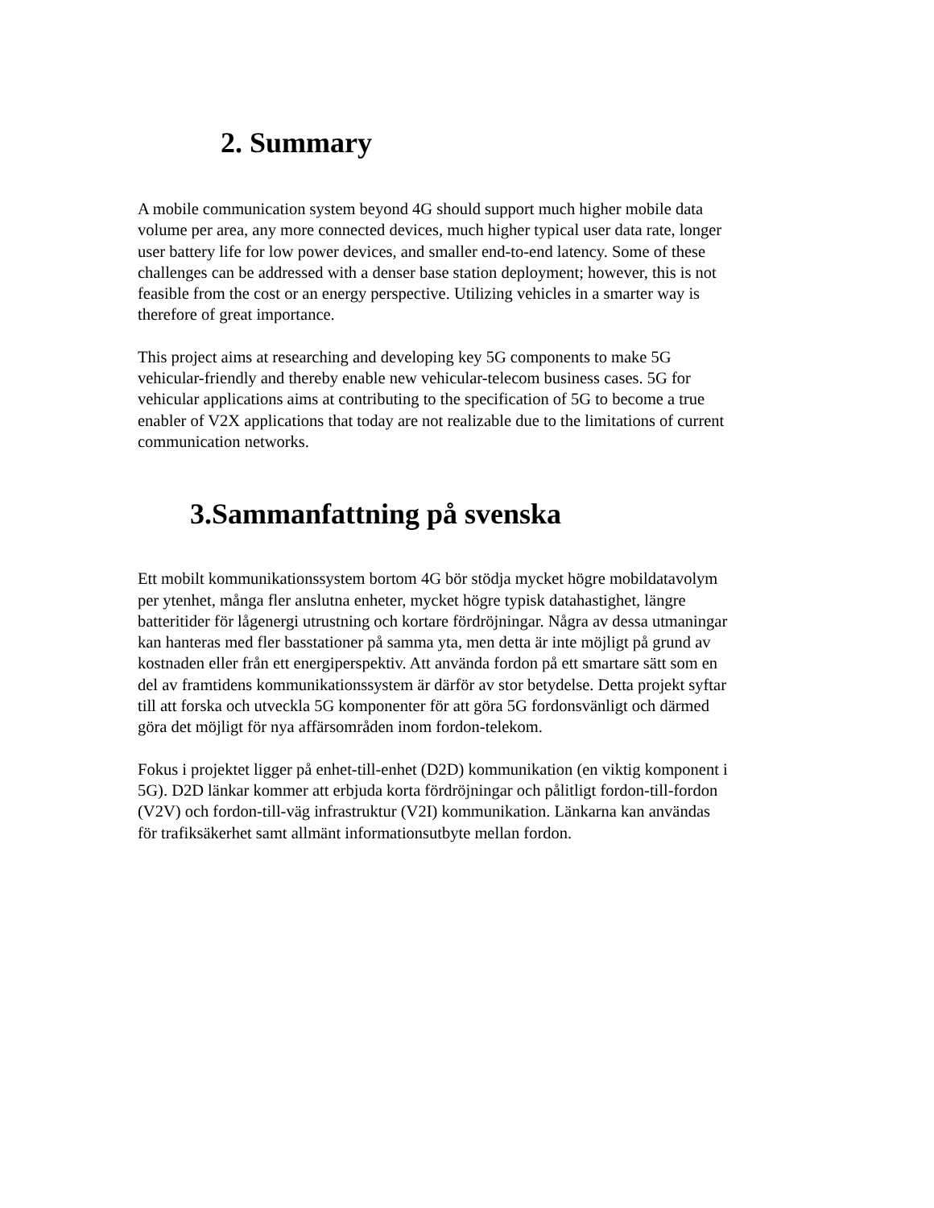2. Summary
A mobile communication system beyond 4G should support much higher mobile data
volume per area, any more connected devices, much higher typical user data rate, longer
user battery life for low power devices, and smaller end-to-end latency. Some of these
challenges can be addressed with a denser base station deployment; however, this is not
feasible from the cost or an energy perspective. Utilizing vehicles in a smarter way is
therefore of great importance.
This project aims at researching and developing key 5G components to make 5G
vehicular-friendly and thereby enable new vehicular-telecom business cases. 5G for
vehicular applications aims at contributing to the specification of 5G to become a true
enabler of V2X applications that today are not realizable due to the limitations of current
communication networks.
3.Sammanfattning på svenska
Ett mobilt kommunikationssystem bortom 4G bör stödja mycket högre mobildatavolym
per ytenhet, många fler anslutna enheter, mycket högre typisk datahastighet, längre
batteritider för lågenergi utrustning och kortare fördröjningar. Några av dessa utmaningar
kan hanteras med fler basstationer på samma yta, men detta är inte möjligt på grund av
kostnaden eller från ett energiperspektiv. Att använda fordon på ett smartare sätt som en
del av framtidens kommunikationssystem är därför av stor betydelse. Detta projekt syftar
till att forska och utveckla 5G komponenter för att göra 5G fordonsvänligt och därmed
göra det möjligt för nya affärsområden inom fordon-telekom.
Fokus i projektet ligger på enhet-till-enhet (D2D) kommunikation (en viktig komponent i
5G). D2D länkar kommer att erbjuda korta fördröjningar och pålitligt fordon-till-fordon
(V2V) och fordon-till-väg infrastruktur (V2I) kommunikation. Länkarna kan användas
för trafiksäkerhet samt allmänt informationsutbyte mellan fordon.